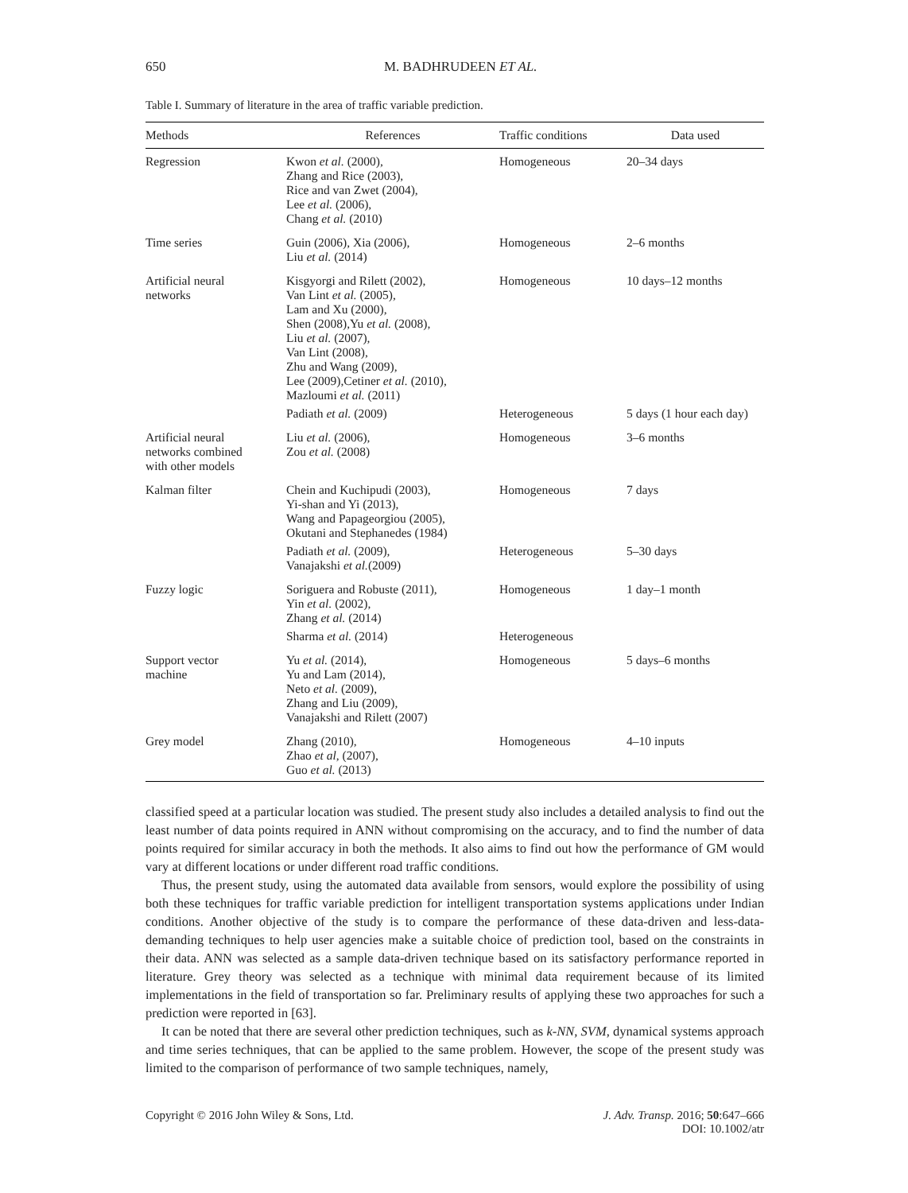650 M. BADHRUDEEN ET AL.
Table I. Summary of literature in the area of traffic variable prediction.
| Methods | References | Traffic conditions | Data used |
| --- | --- | --- | --- |
| Regression | Kwon et al. (2000), Zhang and Rice (2003), Rice and van Zwet (2004), Lee et al. (2006), Chang et al. (2010) | Homogeneous | 20–34 days |
| Time series | Guin (2006), Xia (2006), Liu et al. (2014) | Homogeneous | 2–6 months |
| Artificial neural networks | Kisgyorgi and Rilett (2002), Van Lint et al. (2005), Lam and Xu (2000), Shen (2008),Yu et al. (2008), Liu et al. (2007), Van Lint (2008), Zhu and Wang (2009), Lee (2009),Cetiner et al. (2010), Mazloumi et al. (2011) | Homogeneous | 10 days–12 months |
| | Padiath et al. (2009) | Heterogeneous | 5 days (1 hour each day) |
| Artificial neural networks combined with other models | Liu et al. (2006), Zou et al. (2008) | Homogeneous | 3–6 months |
| Kalman filter | Chein and Kuchipudi (2003), Yi-shan and Yi (2013), Wang and Papageorgiou (2005), Okutani and Stephanedes (1984) | Homogeneous | 7 days |
| | Padiath et al. (2009), Vanajakshi et al. (2009) | Heterogeneous | 5–30 days |
| Fuzzy logic | Soriguera and Robuste (2011), Yin et al. (2002), Zhang et al. (2014) | Homogeneous | 1 day–1 month |
| | Sharma et al. (2014) | Heterogeneous | |
| Support vector machine | Yu et al. (2014), Yu and Lam (2014), Neto et al. (2009), Zhang and Liu (2009), Vanajakshi and Rilett (2007) | Homogeneous | 5 days–6 months |
| Grey model | Zhang (2010), Zhao et al , (2007), Guo et al. (2013) | Homogeneous | 4–10 inputs |
classified speed at a particular location was studied. The present study also includes a detailed analysis to find out the least number of data points required in ANN without compromising on the accuracy, and to find the number of data points required for similar accuracy in both the methods. It also aims to find out how the performance of GM would vary at different locations or under different road traffic conditions.
Thus, the present study, using the automated data available from sensors, would explore the possibility of using both these techniques for traffic variable prediction for intelligent transportation systems applications under Indian conditions. Another objective of the study is to compare the performance of these data-driven and less-data-demanding techniques to help user agencies make a suitable choice of prediction tool, based on the constraints in their data. ANN was selected as a sample data-driven technique based on its satisfactory performance reported in literature. Grey theory was selected as a technique with minimal data requirement because of its limited implementations in the field of transportation so far. Preliminary results of applying these two approaches for such a prediction were reported in [63].
It can be noted that there are several other prediction techniques, such as k-NN, SVM, dynamical systems approach and time series techniques, that can be applied to the same problem. However, the scope of the present study was limited to the comparison of performance of two sample techniques, namely,
Copyright © 2016 John Wiley & Sons, Ltd. J. Adv. Transp. 2016; 50:647–666
DOI: 10.1002/atr